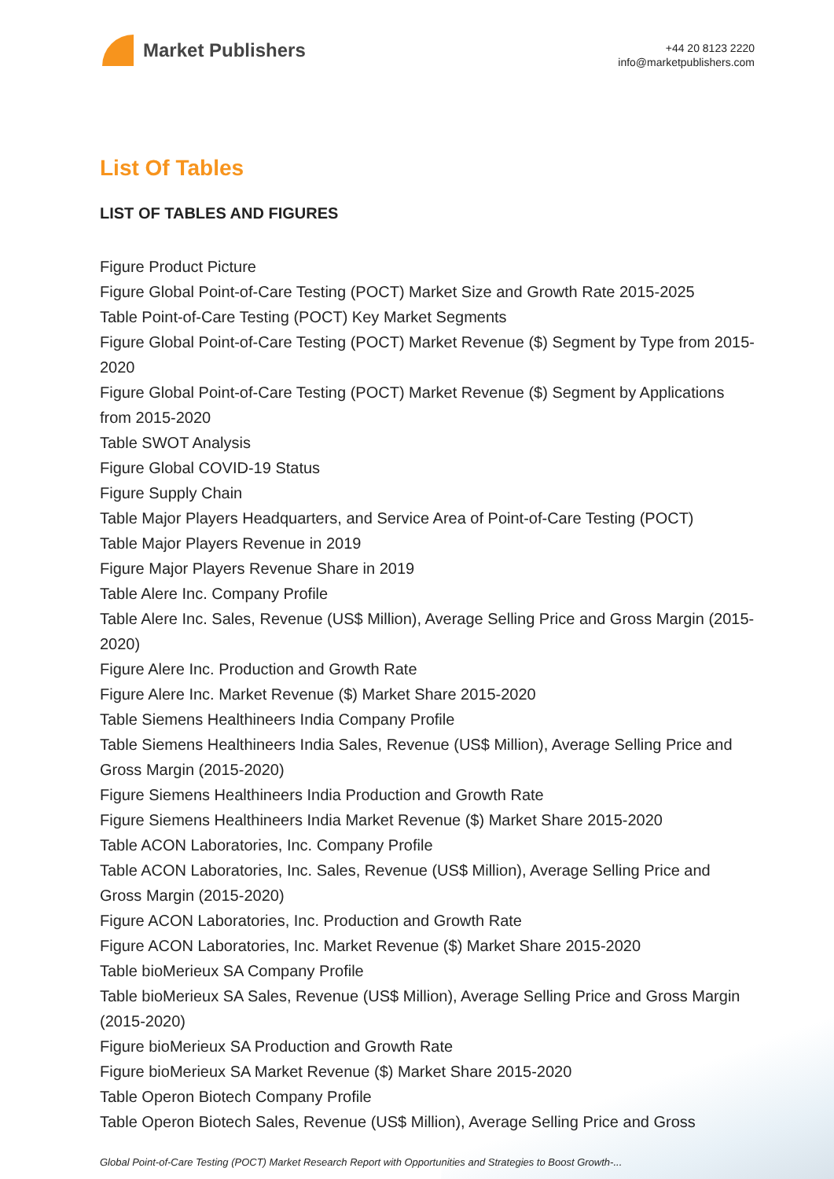Market Publishers
+44 20 8123 2220
info@marketpublishers.com
List Of Tables
LIST OF TABLES AND FIGURES
Figure Product Picture
Figure Global Point-of-Care Testing (POCT) Market Size and Growth Rate 2015-2025
Table Point-of-Care Testing (POCT) Key Market Segments
Figure Global Point-of-Care Testing (POCT) Market Revenue ($) Segment by Type from 2015-2020
Figure Global Point-of-Care Testing (POCT) Market Revenue ($) Segment by Applications from 2015-2020
Table SWOT Analysis
Figure Global COVID-19 Status
Figure Supply Chain
Table Major Players Headquarters, and Service Area of Point-of-Care Testing (POCT)
Table Major Players Revenue in 2019
Figure Major Players Revenue Share in 2019
Table Alere Inc. Company Profile
Table Alere Inc. Sales, Revenue (US$ Million), Average Selling Price and Gross Margin (2015-2020)
Figure Alere Inc. Production and Growth Rate
Figure Alere Inc. Market Revenue ($) Market Share 2015-2020
Table Siemens Healthineers India Company Profile
Table Siemens Healthineers India Sales, Revenue (US$ Million), Average Selling Price and Gross Margin (2015-2020)
Figure Siemens Healthineers India Production and Growth Rate
Figure Siemens Healthineers India Market Revenue ($) Market Share 2015-2020
Table ACON Laboratories, Inc. Company Profile
Table ACON Laboratories, Inc. Sales, Revenue (US$ Million), Average Selling Price and Gross Margin (2015-2020)
Figure ACON Laboratories, Inc. Production and Growth Rate
Figure ACON Laboratories, Inc. Market Revenue ($) Market Share 2015-2020
Table bioMerieux SA Company Profile
Table bioMerieux SA Sales, Revenue (US$ Million), Average Selling Price and Gross Margin (2015-2020)
Figure bioMerieux SA Production and Growth Rate
Figure bioMerieux SA Market Revenue ($) Market Share 2015-2020
Table Operon Biotech Company Profile
Table Operon Biotech Sales, Revenue (US$ Million), Average Selling Price and Gross
Global Point-of-Care Testing (POCT) Market Research Report with Opportunities and Strategies to Boost Growth-...